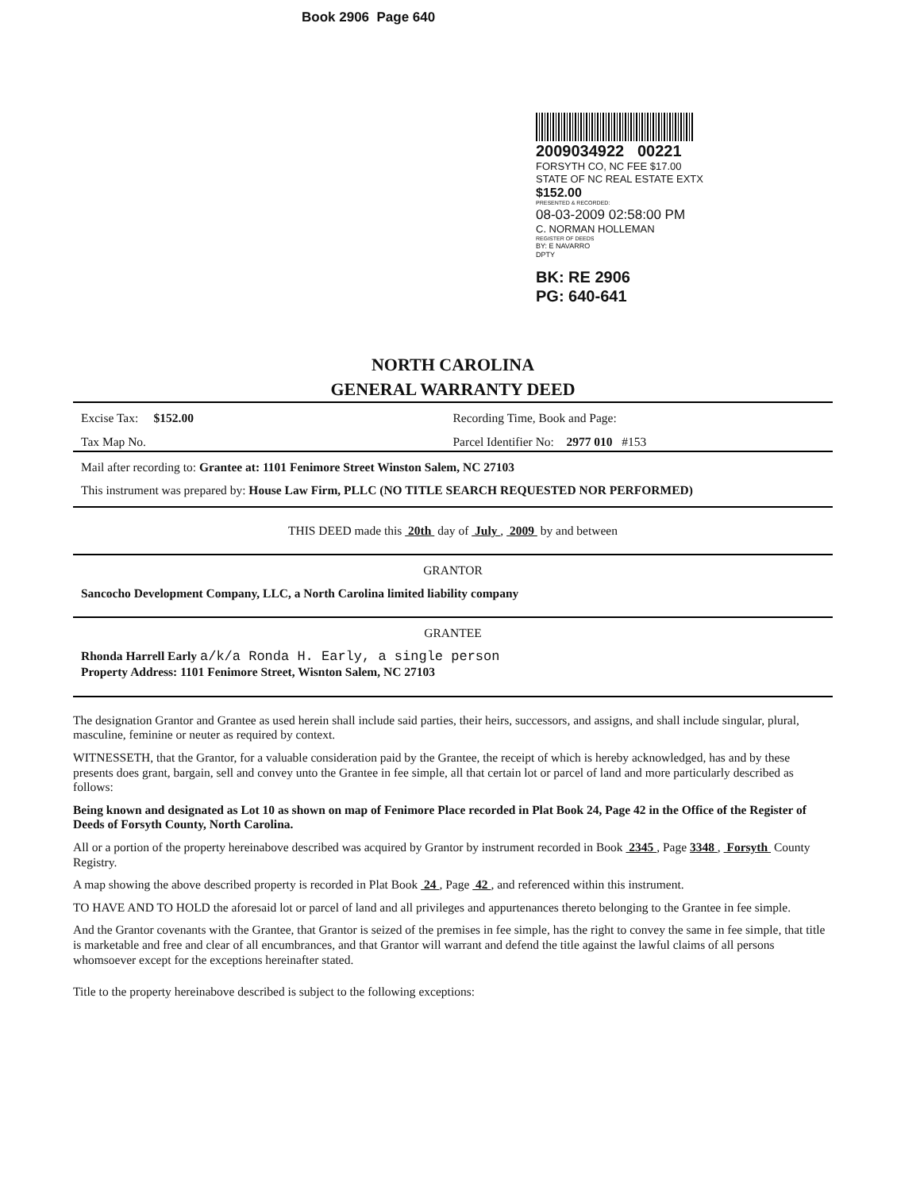Book 2906 Page 640
2009034922 00221
FORSYTH CO, NC FEE $17.00
STATE OF NC REAL ESTATE EXTX
$152.00
PRESENTED & RECORDED:
08-03-2009 02:58:00 PM
C. NORMAN HOLLEMAN
REGISTER OF DEEDS
BY: E NAVARRO
DPTY
BK: RE 2906
PG: 640-641
NORTH CAROLINA
GENERAL WARRANTY DEED
Excise Tax: $152.00 Recording Time, Book and Page:
Tax Map No. Parcel Identifier No: 2977 010 #153
Mail after recording to: Grantee at: 1101 Fenimore Street Winston Salem, NC 27103
This instrument was prepared by: House Law Firm, PLLC (NO TITLE SEARCH REQUESTED NOR PERFORMED)
THIS DEED made this 20th day of July , 2009 by and between
GRANTOR
Sancocho Development Company, LLC, a North Carolina limited liability company
GRANTEE
Rhonda Harrell Early a/k/a Ronda H. Early, a single person
Property Address: 1101 Fenimore Street, Wisnton Salem, NC 27103
The designation Grantor and Grantee as used herein shall include said parties, their heirs, successors, and assigns, and shall include singular, plural, masculine, feminine or neuter as required by context.
WITNESSETH, that the Grantor, for a valuable consideration paid by the Grantee, the receipt of which is hereby acknowledged, has and by these presents does grant, bargain, sell and convey unto the Grantee in fee simple, all that certain lot or parcel of land and more particularly described as follows:
Being known and designated as Lot 10 as shown on map of Fenimore Place recorded in Plat Book 24, Page 42 in the Office of the Register of Deeds of Forsyth County, North Carolina.
All or a portion of the property hereinabove described was acquired by Grantor by instrument recorded in Book 2345 , Page 3348 , Forsyth County Registry.
A map showing the above described property is recorded in Plat Book 24 , Page 42 , and referenced within this instrument.
TO HAVE AND TO HOLD the aforesaid lot or parcel of land and all privileges and appurtenances thereto belonging to the Grantee in fee simple.
And the Grantor covenants with the Grantee, that Grantor is seized of the premises in fee simple, has the right to convey the same in fee simple, that title is marketable and free and clear of all encumbrances, and that Grantor will warrant and defend the title against the lawful claims of all persons whomsoever except for the exceptions hereinafter stated.
Title to the property hereinabove described is subject to the following exceptions: